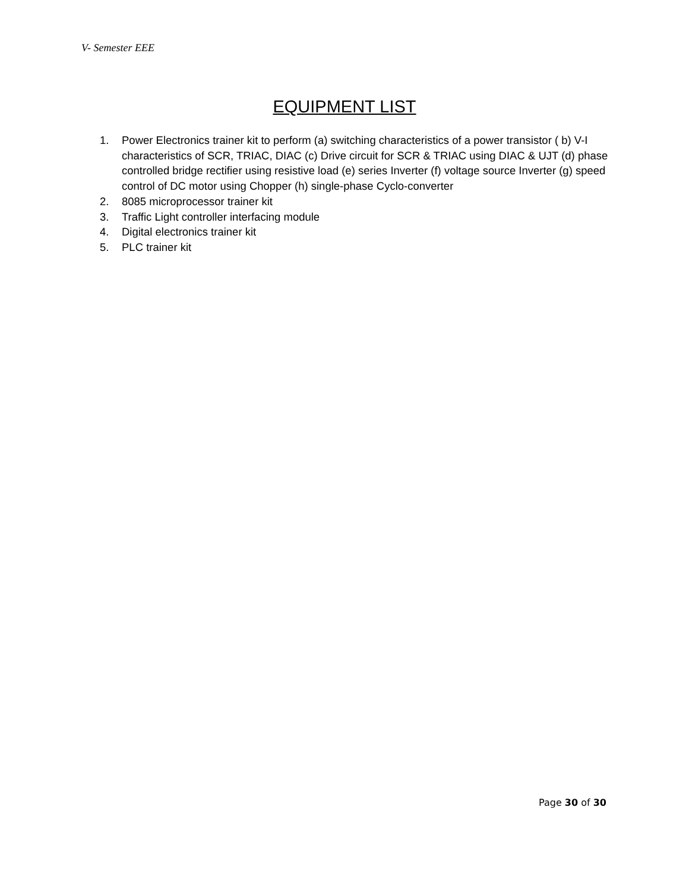V- Semester EEE
EQUIPMENT LIST
1. Power Electronics trainer kit to perform (a) switching characteristics of a power transistor ( b) V-I characteristics of SCR, TRIAC, DIAC (c) Drive circuit for SCR & TRIAC using DIAC & UJT (d) phase controlled bridge rectifier using resistive load (e) series Inverter (f) voltage source Inverter (g) speed control of DC motor using Chopper (h) single-phase Cyclo-converter
2. 8085 microprocessor trainer kit
3. Traffic Light controller interfacing module
4. Digital electronics trainer kit
5. PLC trainer kit
Page 30 of 30